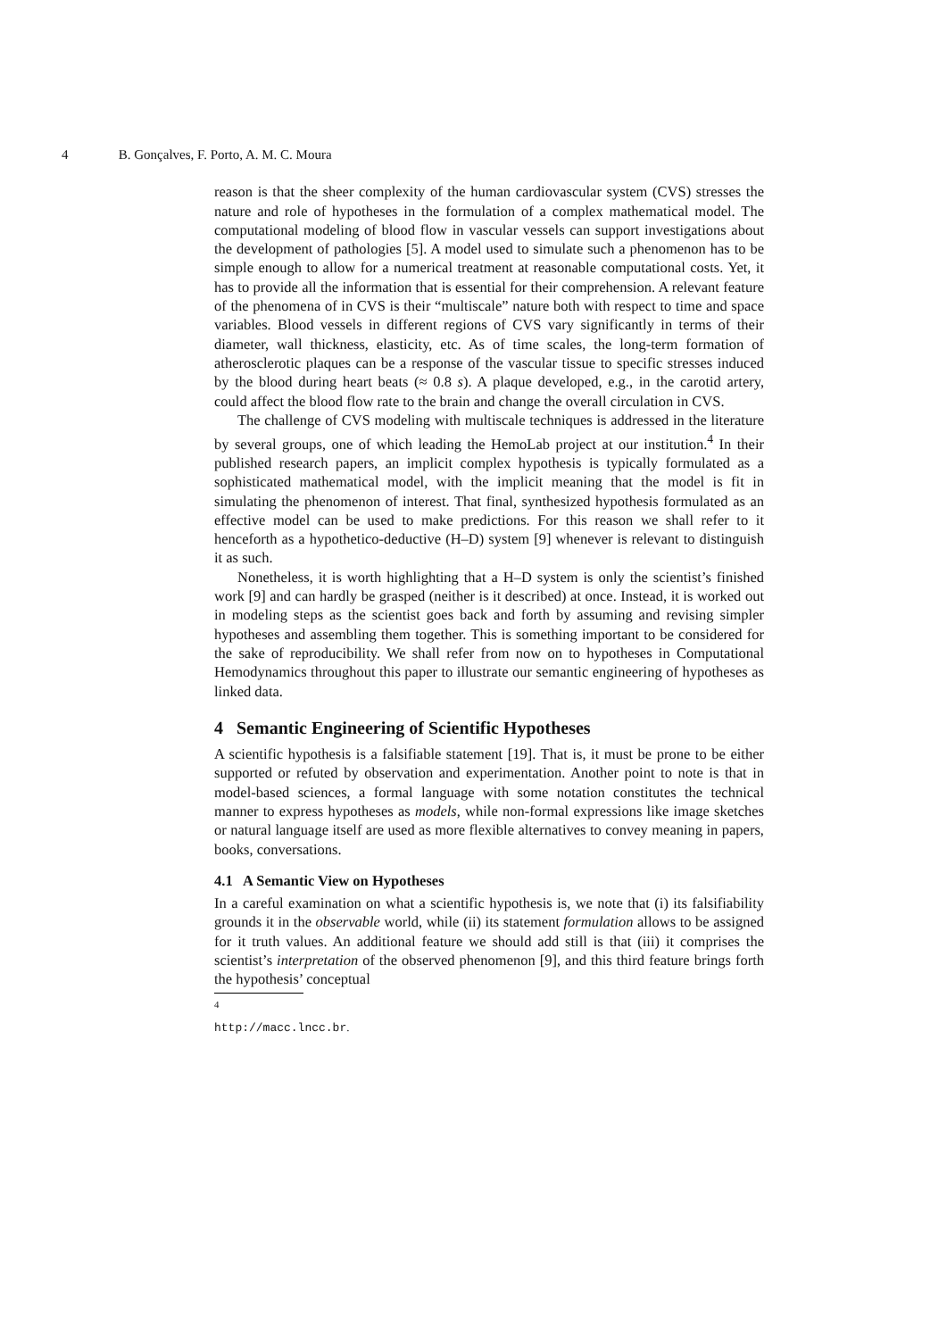4 B. Gonçalves, F. Porto, A. M. C. Moura
reason is that the sheer complexity of the human cardiovascular system (CVS) stresses the nature and role of hypotheses in the formulation of a complex mathematical model. The computational modeling of blood flow in vascular vessels can support investigations about the development of pathologies [5]. A model used to simulate such a phenomenon has to be simple enough to allow for a numerical treatment at reasonable computational costs. Yet, it has to provide all the information that is essential for their comprehension. A relevant feature of the phenomena of in CVS is their “multiscale” nature both with respect to time and space variables. Blood vessels in different regions of CVS vary significantly in terms of their diameter, wall thickness, elasticity, etc. As of time scales, the long-term formation of atherosclerotic plaques can be a response of the vascular tissue to specific stresses induced by the blood during heart beats (≈ 0.8 s). A plaque developed, e.g., in the carotid artery, could affect the blood flow rate to the brain and change the overall circulation in CVS.
The challenge of CVS modeling with multiscale techniques is addressed in the literature by several groups, one of which leading the HemoLab project at our institution.<sup>4</sup> In their published research papers, an implicit complex hypothesis is typically formulated as a sophisticated mathematical model, with the implicit meaning that the model is fit in simulating the phenomenon of interest. That final, synthesized hypothesis formulated as an effective model can be used to make predictions. For this reason we shall refer to it henceforth as a hypothetico-deductive (H–D) system [9] whenever is relevant to distinguish it as such.
Nonetheless, it is worth highlighting that a H–D system is only the scientist’s finished work [9] and can hardly be grasped (neither is it described) at once. Instead, it is worked out in modeling steps as the scientist goes back and forth by assuming and revising simpler hypotheses and assembling them together. This is something important to be considered for the sake of reproducibility. We shall refer from now on to hypotheses in Computational Hemodynamics throughout this paper to illustrate our semantic engineering of hypotheses as linked data.
4 Semantic Engineering of Scientific Hypotheses
A scientific hypothesis is a falsifiable statement [19]. That is, it must be prone to be either supported or refuted by observation and experimentation. Another point to note is that in model-based sciences, a formal language with some notation constitutes the technical manner to express hypotheses as models, while non-formal expressions like image sketches or natural language itself are used as more flexible alternatives to convey meaning in papers, books, conversations.
4.1 A Semantic View on Hypotheses
In a careful examination on what a scientific hypothesis is, we note that (i) its falsifiability grounds it in the observable world, while (ii) its statement formulation allows to be assigned for it truth values. An additional feature we should add still is that (iii) it comprises the scientist’s interpretation of the observed phenomenon [9], and this third feature brings forth the hypothesis’ conceptual
<sup>4</sup> http://macc.lncc.br.